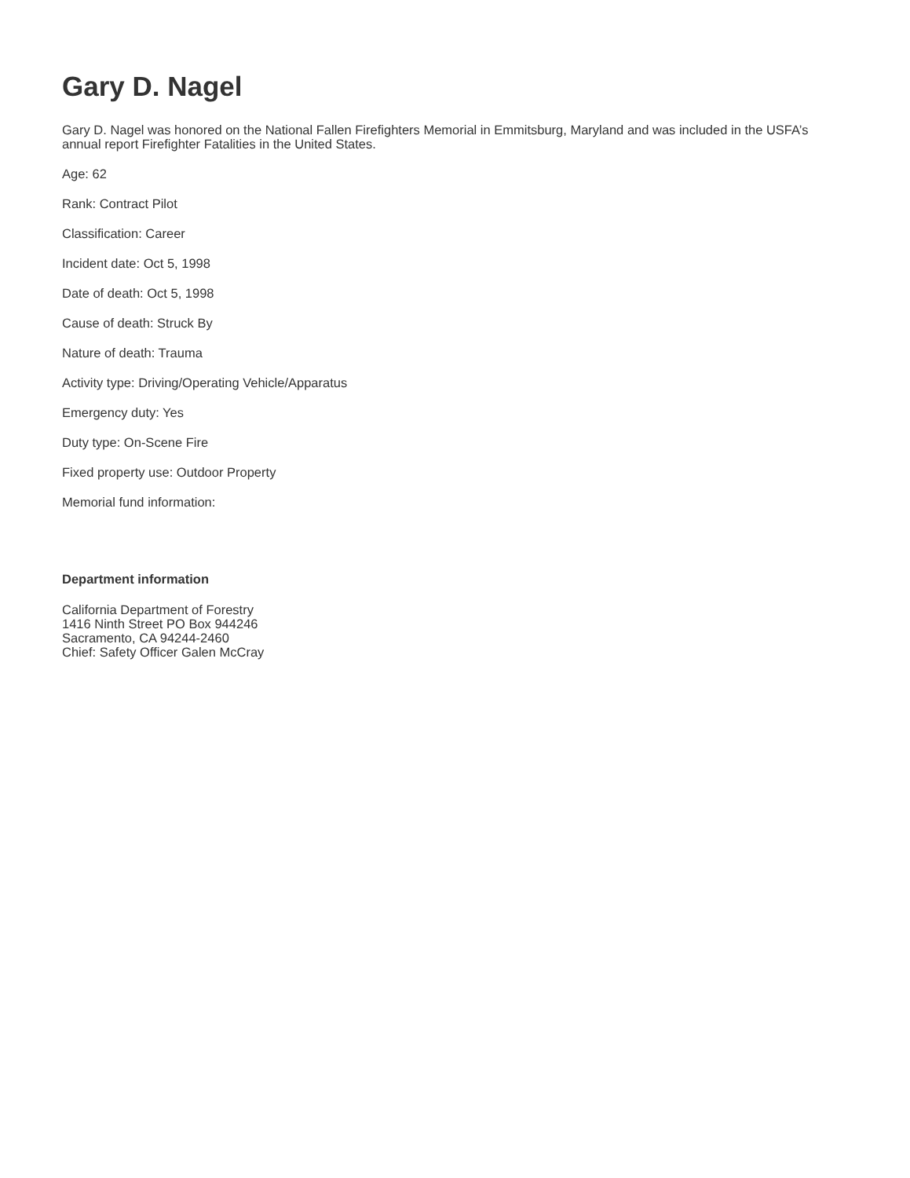Gary D. Nagel
Gary D. Nagel was honored on the National Fallen Firefighters Memorial in Emmitsburg, Maryland and was included in the USFA’s annual report Firefighter Fatalities in the United States.
Age: 62
Rank: Contract Pilot
Classification: Career
Incident date: Oct 5, 1998
Date of death: Oct 5, 1998
Cause of death: Struck By
Nature of death: Trauma
Activity type: Driving/Operating Vehicle/Apparatus
Emergency duty: Yes
Duty type: On-Scene Fire
Fixed property use: Outdoor Property
Memorial fund information:
Department information
California Department of Forestry
1416 Ninth Street PO Box 944246
Sacramento, CA 94244-2460
Chief: Safety Officer Galen McCray